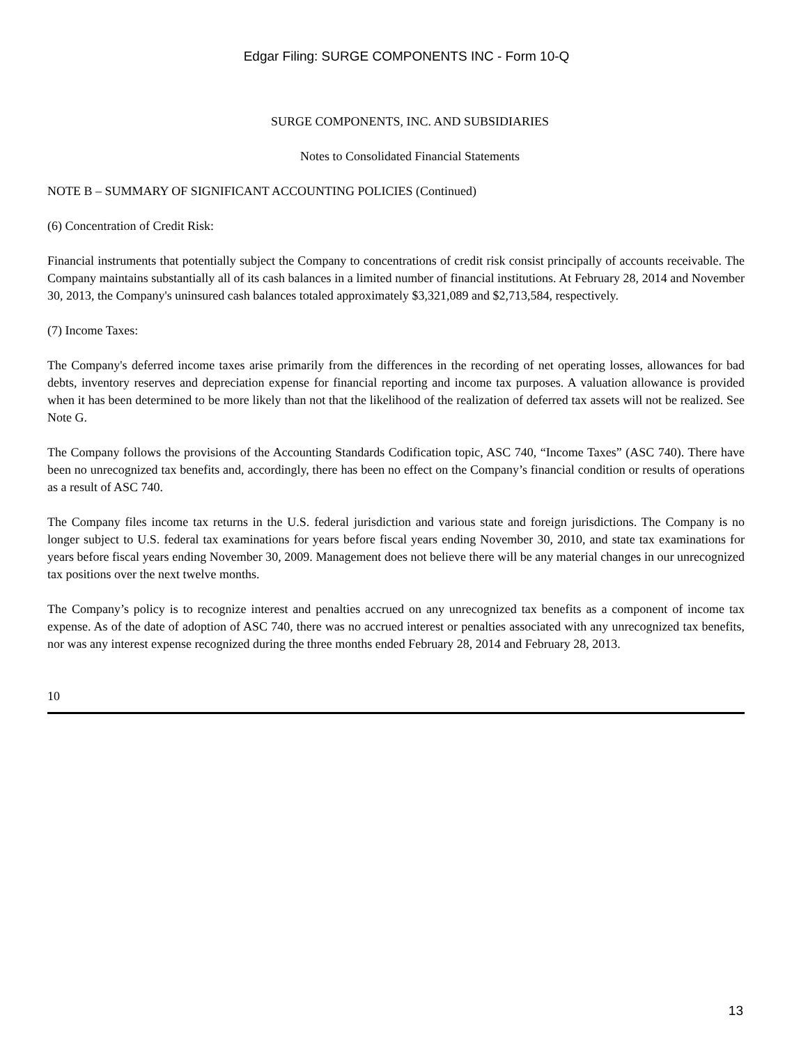Edgar Filing: SURGE COMPONENTS INC - Form 10-Q
SURGE COMPONENTS, INC. AND SUBSIDIARIES
Notes to Consolidated Financial Statements
NOTE B – SUMMARY OF SIGNIFICANT ACCOUNTING POLICIES (Continued)
(6) Concentration of Credit Risk:
Financial instruments that potentially subject the Company to concentrations of credit risk consist principally of accounts receivable. The Company maintains substantially all of its cash balances in a limited number of financial institutions. At February 28, 2014 and November 30, 2013, the Company's uninsured cash balances totaled approximately $3,321,089 and $2,713,584, respectively.
(7) Income Taxes:
The Company's deferred income taxes arise primarily from the differences in the recording of net operating losses, allowances for bad debts, inventory reserves and depreciation expense for financial reporting and income tax purposes. A valuation allowance is provided when it has been determined to be more likely than not that the likelihood of the realization of deferred tax assets will not be realized. See Note G.
The Company follows the provisions of the Accounting Standards Codification topic, ASC 740, “Income Taxes” (ASC 740). There have been no unrecognized tax benefits and, accordingly, there has been no effect on the Company’s financial condition or results of operations as a result of ASC 740.
The Company files income tax returns in the U.S. federal jurisdiction and various state and foreign jurisdictions. The Company is no longer subject to U.S. federal tax examinations for years before fiscal years ending November 30, 2010, and state tax examinations for years before fiscal years ending November 30, 2009. Management does not believe there will be any material changes in our unrecognized tax positions over the next twelve months.
The Company’s policy is to recognize interest and penalties accrued on any unrecognized tax benefits as a component of income tax expense. As of the date of adoption of ASC 740, there was no accrued interest or penalties associated with any unrecognized tax benefits, nor was any interest expense recognized during the three months ended February 28, 2014 and February 28, 2013.
10
13